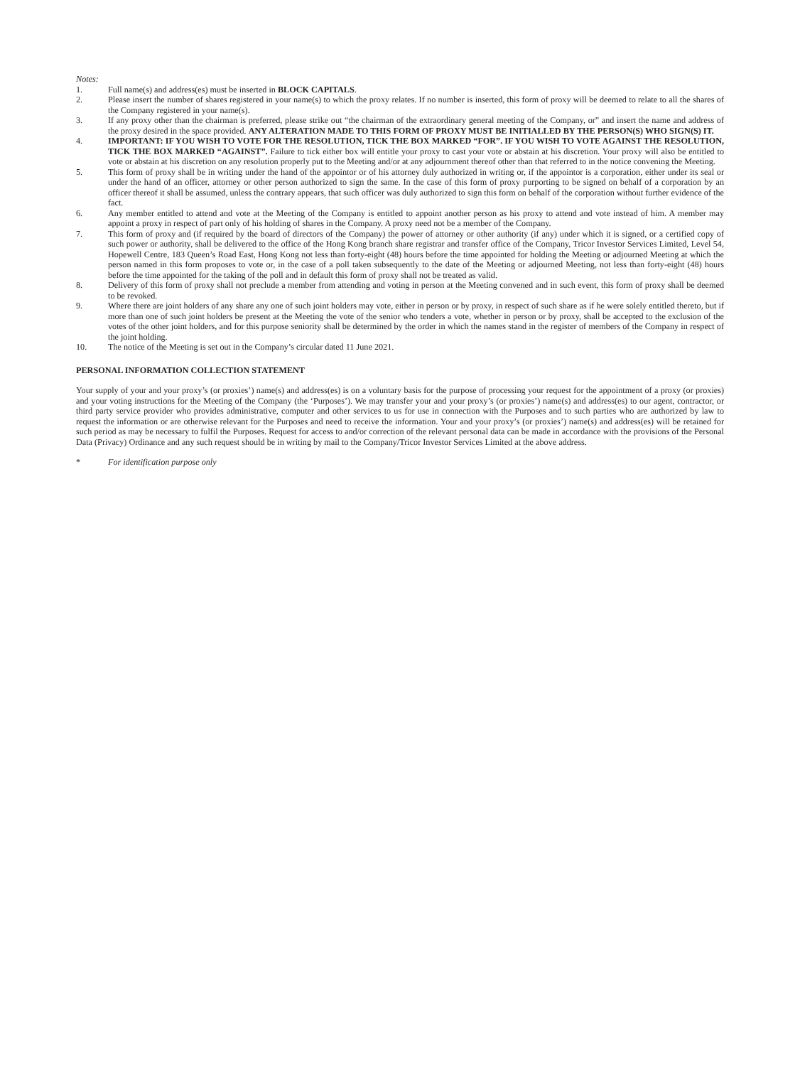Notes:
1. Full name(s) and address(es) must be inserted in BLOCK CAPITALS.
2. Please insert the number of shares registered in your name(s) to which the proxy relates. If no number is inserted, this form of proxy will be deemed to relate to all the shares of the Company registered in your name(s).
3. If any proxy other than the chairman is preferred, please strike out “the chairman of the extraordinary general meeting of the Company, or” and insert the name and address of the proxy desired in the space provided. ANY ALTERATION MADE TO THIS FORM OF PROXY MUST BE INITIALLED BY THE PERSON(S) WHO SIGN(S) IT.
4. IMPORTANT: IF YOU WISH TO VOTE FOR THE RESOLUTION, TICK THE BOX MARKED “FOR”. IF YOU WISH TO VOTE AGAINST THE RESOLUTION, TICK THE BOX MARKED “AGAINST”. Failure to tick either box will entitle your proxy to cast your vote or abstain at his discretion. Your proxy will also be entitled to vote or abstain at his discretion on any resolution properly put to the Meeting and/or at any adjournment thereof other than that referred to in the notice convening the Meeting.
5. This form of proxy shall be in writing under the hand of the appointor or of his attorney duly authorized in writing or, if the appointor is a corporation, either under its seal or under the hand of an officer, attorney or other person authorized to sign the same. In the case of this form of proxy purporting to be signed on behalf of a corporation by an officer thereof it shall be assumed, unless the contrary appears, that such officer was duly authorized to sign this form on behalf of the corporation without further evidence of the fact.
6. Any member entitled to attend and vote at the Meeting of the Company is entitled to appoint another person as his proxy to attend and vote instead of him. A member may appoint a proxy in respect of part only of his holding of shares in the Company. A proxy need not be a member of the Company.
7. This form of proxy and (if required by the board of directors of the Company) the power of attorney or other authority (if any) under which it is signed, or a certified copy of such power or authority, shall be delivered to the office of the Hong Kong branch share registrar and transfer office of the Company, Tricor Investor Services Limited, Level 54, Hopewell Centre, 183 Queen’s Road East, Hong Kong not less than forty-eight (48) hours before the time appointed for holding the Meeting or adjourned Meeting at which the person named in this form proposes to vote or, in the case of a poll taken subsequently to the date of the Meeting or adjourned Meeting, not less than forty-eight (48) hours before the time appointed for the taking of the poll and in default this form of proxy shall not be treated as valid.
8. Delivery of this form of proxy shall not preclude a member from attending and voting in person at the Meeting convened and in such event, this form of proxy shall be deemed to be revoked.
9. Where there are joint holders of any share any one of such joint holders may vote, either in person or by proxy, in respect of such share as if he were solely entitled thereto, but if more than one of such joint holders be present at the Meeting the vote of the senior who tenders a vote, whether in person or by proxy, shall be accepted to the exclusion of the votes of the other joint holders, and for this purpose seniority shall be determined by the order in which the names stand in the register of members of the Company in respect of the joint holding.
10. The notice of the Meeting is set out in the Company’s circular dated 11 June 2021.
PERSONAL INFORMATION COLLECTION STATEMENT
Your supply of your and your proxy’s (or proxies’) name(s) and address(es) is on a voluntary basis for the purpose of processing your request for the appointment of a proxy (or proxies) and your voting instructions for the Meeting of the Company (the ‘Purposes’). We may transfer your and your proxy’s (or proxies’) name(s) and address(es) to our agent, contractor, or third party service provider who provides administrative, computer and other services to us for use in connection with the Purposes and to such parties who are authorized by law to request the information or are otherwise relevant for the Purposes and need to receive the information. Your and your proxy’s (or proxies’) name(s) and address(es) will be retained for such period as may be necessary to fulfil the Purposes. Request for access to and/or correction of the relevant personal data can be made in accordance with the provisions of the Personal Data (Privacy) Ordinance and any such request should be in writing by mail to the Company/Tricor Investor Services Limited at the above address.
* For identification purpose only